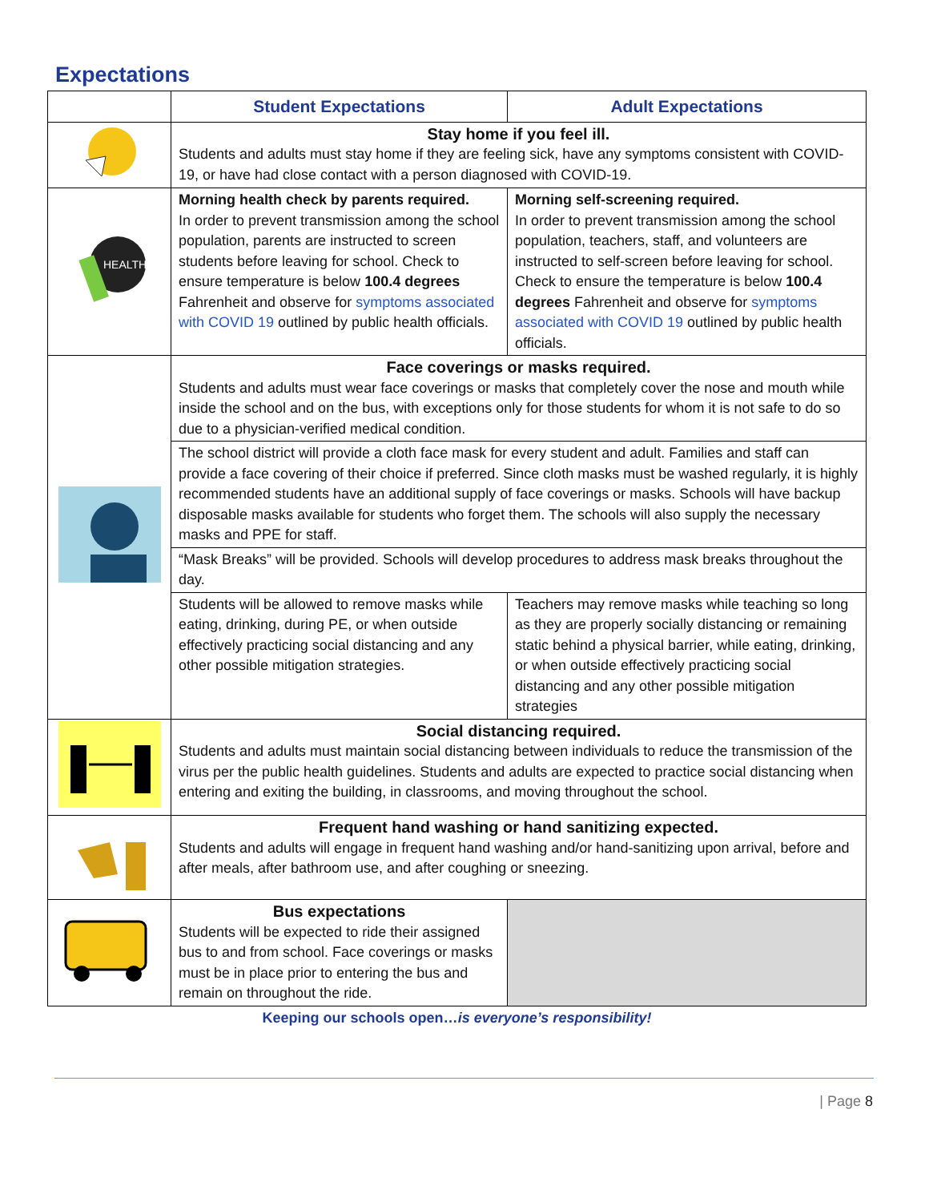Expectations
| | Student Expectations | Adult Expectations |
| --- | --- | --- |
| | Stay home if you feel ill. Students and adults must stay home if they are feeling sick, have any symptoms consistent with COVID-19, or have had close contact with a person diagnosed with COVID-19. | |
| HEALTH | Morning health check by parents required. In order to prevent transmission among the school population, parents are instructed to screen students before leaving for school. Check to ensure temperature is below 100.4 degrees Fahrenheit and observe for symptoms associated with COVID 19 outlined by public health officials. | Morning self-screening required. In order to prevent transmission among the school population, teachers, staff, and volunteers are instructed to self-screen before leaving for school. Check to ensure the temperature is below 100.4 degrees Fahrenheit and observe for symptoms associated with COVID 19 outlined by public health officials. |
| | Face coverings or masks required. Students and adults must wear face coverings or masks that completely cover the nose and mouth while inside the school and on the bus, with exceptions only for those students for whom it is not safe to do so due to a physician-verified medical condition. | |
| | The school district will provide a cloth face mask for every student and adult. Families and staff can provide a face covering of their choice if preferred. Since cloth masks must be washed regularly, it is highly recommended students have an additional supply of face coverings or masks. Schools will have backup disposable masks available for students who forget them. The schools will also supply the necessary masks and PPE for staff. | |
| | “Mask Breaks” will be provided. Schools will develop procedures to address mask breaks throughout the day. | |
| | Students will be allowed to remove masks while eating, drinking, during PE, or when outside effectively practicing social distancing and any other possible mitigation strategies. | Teachers may remove masks while teaching so long as they are properly socially distancing or remaining static behind a physical barrier, while eating, drinking, or when outside effectively practicing social distancing and any other possible mitigation strategies |
| | Social distancing required. Students and adults must maintain social distancing between individuals to reduce the transmission of the virus per the public health guidelines. Students and adults are expected to practice social distancing when entering and exiting the building, in classrooms, and moving throughout the school. | |
| | Frequent hand washing or hand sanitizing expected. Students and adults will engage in frequent hand washing and/or hand-sanitizing upon arrival, before and after meals, after bathroom use, and after coughing or sneezing. | |
| | Bus expectations Students will be expected to ride their assigned bus to and from school. Face coverings or masks must be in place prior to entering the bus and remain on throughout the ride. | |
Keeping our schools open…is everyone’s responsibility!
| Page 8